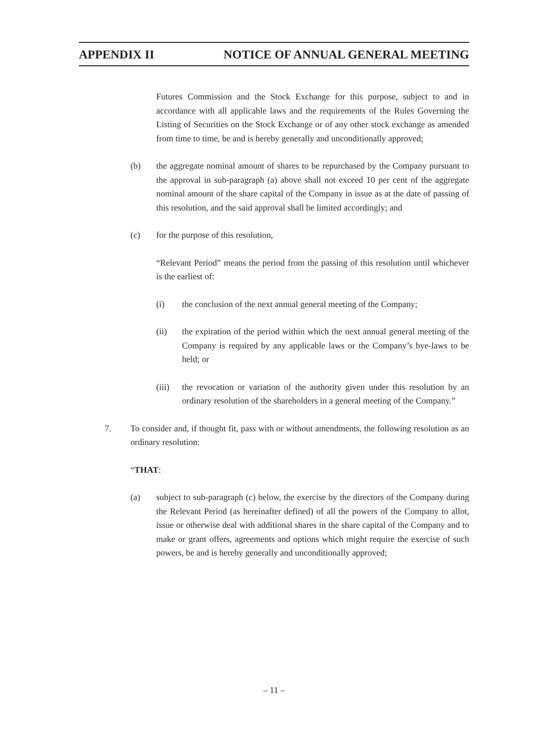APPENDIX II NOTICE OF ANNUAL GENERAL MEETING
Futures Commission and the Stock Exchange for this purpose, subject to and in accordance with all applicable laws and the requirements of the Rules Governing the Listing of Securities on the Stock Exchange or of any other stock exchange as amended from time to time, be and is hereby generally and unconditionally approved;
(b) the aggregate nominal amount of shares to be repurchased by the Company pursuant to the approval in sub-paragraph (a) above shall not exceed 10 per cent of the aggregate nominal amount of the share capital of the Company in issue as at the date of passing of this resolution, and the said approval shall be limited accordingly; and
(c) for the purpose of this resolution,
“Relevant Period” means the period from the passing of this resolution until whichever is the earliest of:
(i) the conclusion of the next annual general meeting of the Company;
(ii) the expiration of the period within which the next annual general meeting of the Company is required by any applicable laws or the Company’s bye-laws to be held; or
(iii) the revocation or variation of the authority given under this resolution by an ordinary resolution of the shareholders in a general meeting of the Company.”
7. To consider and, if thought fit, pass with or without amendments, the following resolution as an ordinary resolution:
“THAT:
(a) subject to sub-paragraph (c) below, the exercise by the directors of the Company during the Relevant Period (as hereinafter defined) of all the powers of the Company to allot, issue or otherwise deal with additional shares in the share capital of the Company and to make or grant offers, agreements and options which might require the exercise of such powers, be and is hereby generally and unconditionally approved;
– 11 –